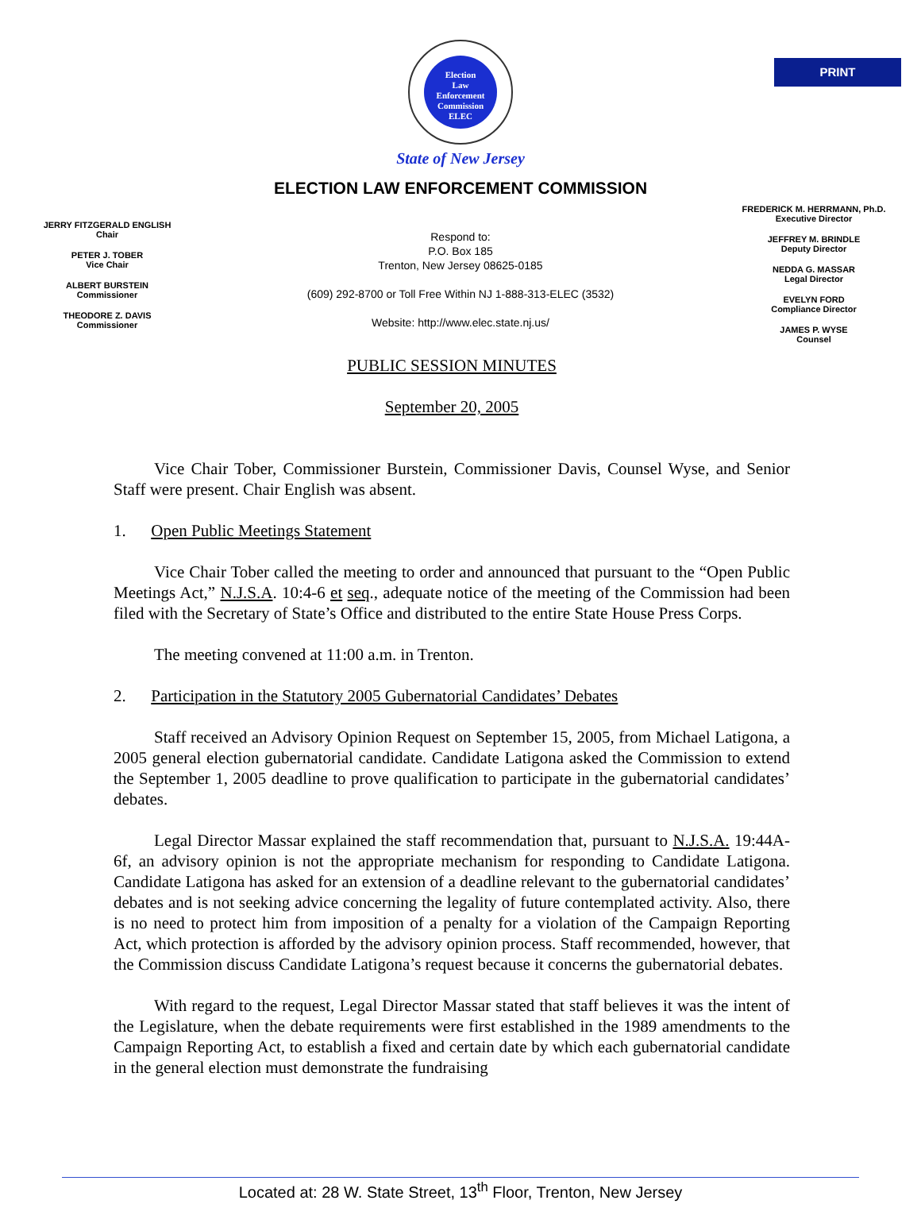PRINT
Election
Law
Enforcement
Commission
ELEC
State of New Jersey
ELECTION LAW ENFORCEMENT COMMISSION
JERRY FITZGERALD ENGLISH
Chair
PETER J. TOBER
Vice Chair
ALBERT BURSTEIN
Commissioner
THEODORE Z. DAVIS
Commissioner
Respond to:
P.O. Box 185
Trenton, New Jersey 08625-0185
(609) 292-8700 or Toll Free Within NJ 1-888-313-ELEC (3532)
Website: http://www.elec.state.nj.us/
FREDERICK M. HERRMANN, Ph.D.
Executive Director
JEFFREY M. BRINDLE
Deputy Director
NEDDA G. MASSAR
Legal Director
EVELYN FORD
Compliance Director
JAMES P. WYSE
Counsel
PUBLIC SESSION MINUTES
September 20, 2005
Vice Chair Tober, Commissioner Burstein, Commissioner Davis, Counsel Wyse, and Senior Staff were present. Chair English was absent.
1. Open Public Meetings Statement
Vice Chair Tober called the meeting to order and announced that pursuant to the “Open Public Meetings Act,” N.J.S.A. 10:4-6 et seq., adequate notice of the meeting of the Commission had been filed with the Secretary of State’s Office and distributed to the entire State House Press Corps.
The meeting convened at 11:00 a.m. in Trenton.
2. Participation in the Statutory 2005 Gubernatorial Candidates’ Debates
Staff received an Advisory Opinion Request on September 15, 2005, from Michael Latigona, a 2005 general election gubernatorial candidate. Candidate Latigona asked the Commission to extend the September 1, 2005 deadline to prove qualification to participate in the gubernatorial candidates’ debates.
Legal Director Massar explained the staff recommendation that, pursuant to N.J.S.A. 19:44A-6f, an advisory opinion is not the appropriate mechanism for responding to Candidate Latigona. Candidate Latigona has asked for an extension of a deadline relevant to the gubernatorial candidates’ debates and is not seeking advice concerning the legality of future contemplated activity. Also, there is no need to protect him from imposition of a penalty for a violation of the Campaign Reporting Act, which protection is afforded by the advisory opinion process. Staff recommended, however, that the Commission discuss Candidate Latigona’s request because it concerns the gubernatorial debates.
With regard to the request, Legal Director Massar stated that staff believes it was the intent of the Legislature, when the debate requirements were first established in the 1989 amendments to the Campaign Reporting Act, to establish a fixed and certain date by which each gubernatorial candidate in the general election must demonstrate the fundraising
Located at: 28 W. State Street, 13<sup>th</sup> Floor, Trenton, New Jersey